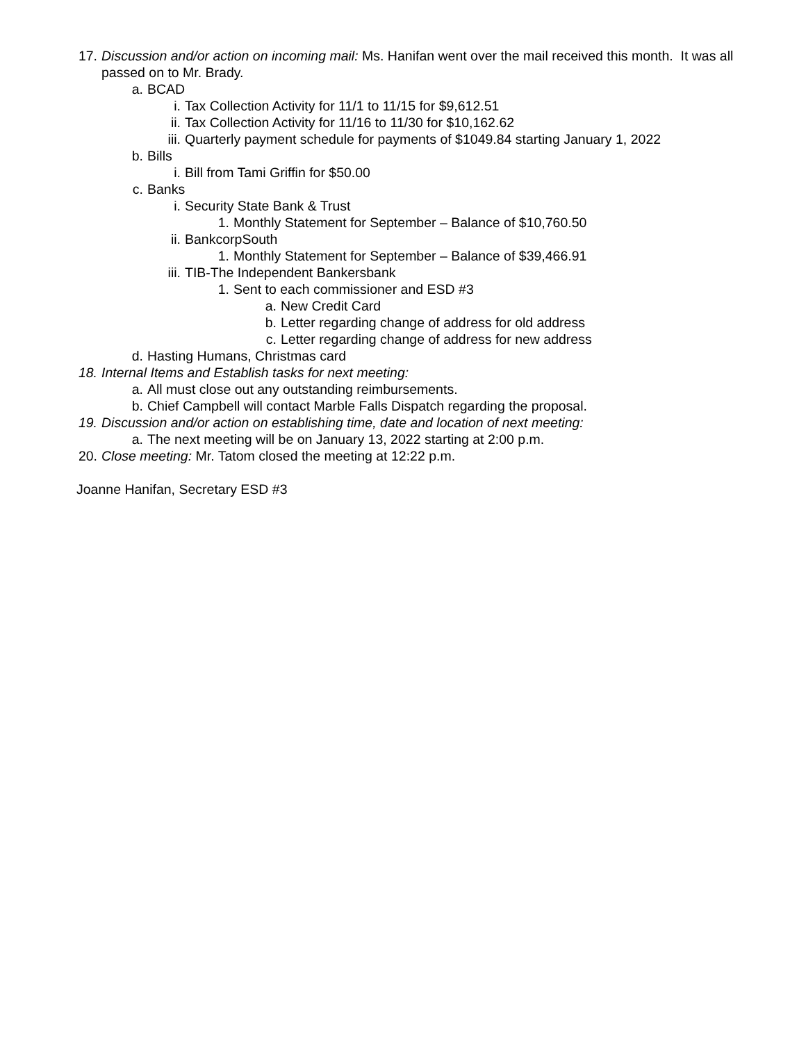17. Discussion and/or action on incoming mail: Ms. Hanifan went over the mail received this month. It was all passed on to Mr. Brady.
a. BCAD
i. Tax Collection Activity for 11/1 to 11/15 for $9,612.51
ii. Tax Collection Activity for 11/16 to 11/30 for $10,162.62
iii. Quarterly payment schedule for payments of $1049.84 starting January 1, 2022
b. Bills
i. Bill from Tami Griffin for $50.00
c. Banks
i. Security State Bank & Trust
1. Monthly Statement for September – Balance of $10,760.50
ii. BankcorpSouth
1. Monthly Statement for September – Balance of $39,466.91
iii. TIB-The Independent Bankersbank
1. Sent to each commissioner and ESD #3
a. New Credit Card
b. Letter regarding change of address for old address
c. Letter regarding change of address for new address
d. Hasting Humans, Christmas card
18. Internal Items and Establish tasks for next meeting:
a. All must close out any outstanding reimbursements.
b. Chief Campbell will contact Marble Falls Dispatch regarding the proposal.
19. Discussion and/or action on establishing time, date and location of next meeting:
a. The next meeting will be on January 13, 2022 starting at 2:00 p.m.
20. Close meeting: Mr. Tatom closed the meeting at 12:22 p.m.
Joanne Hanifan, Secretary ESD #3